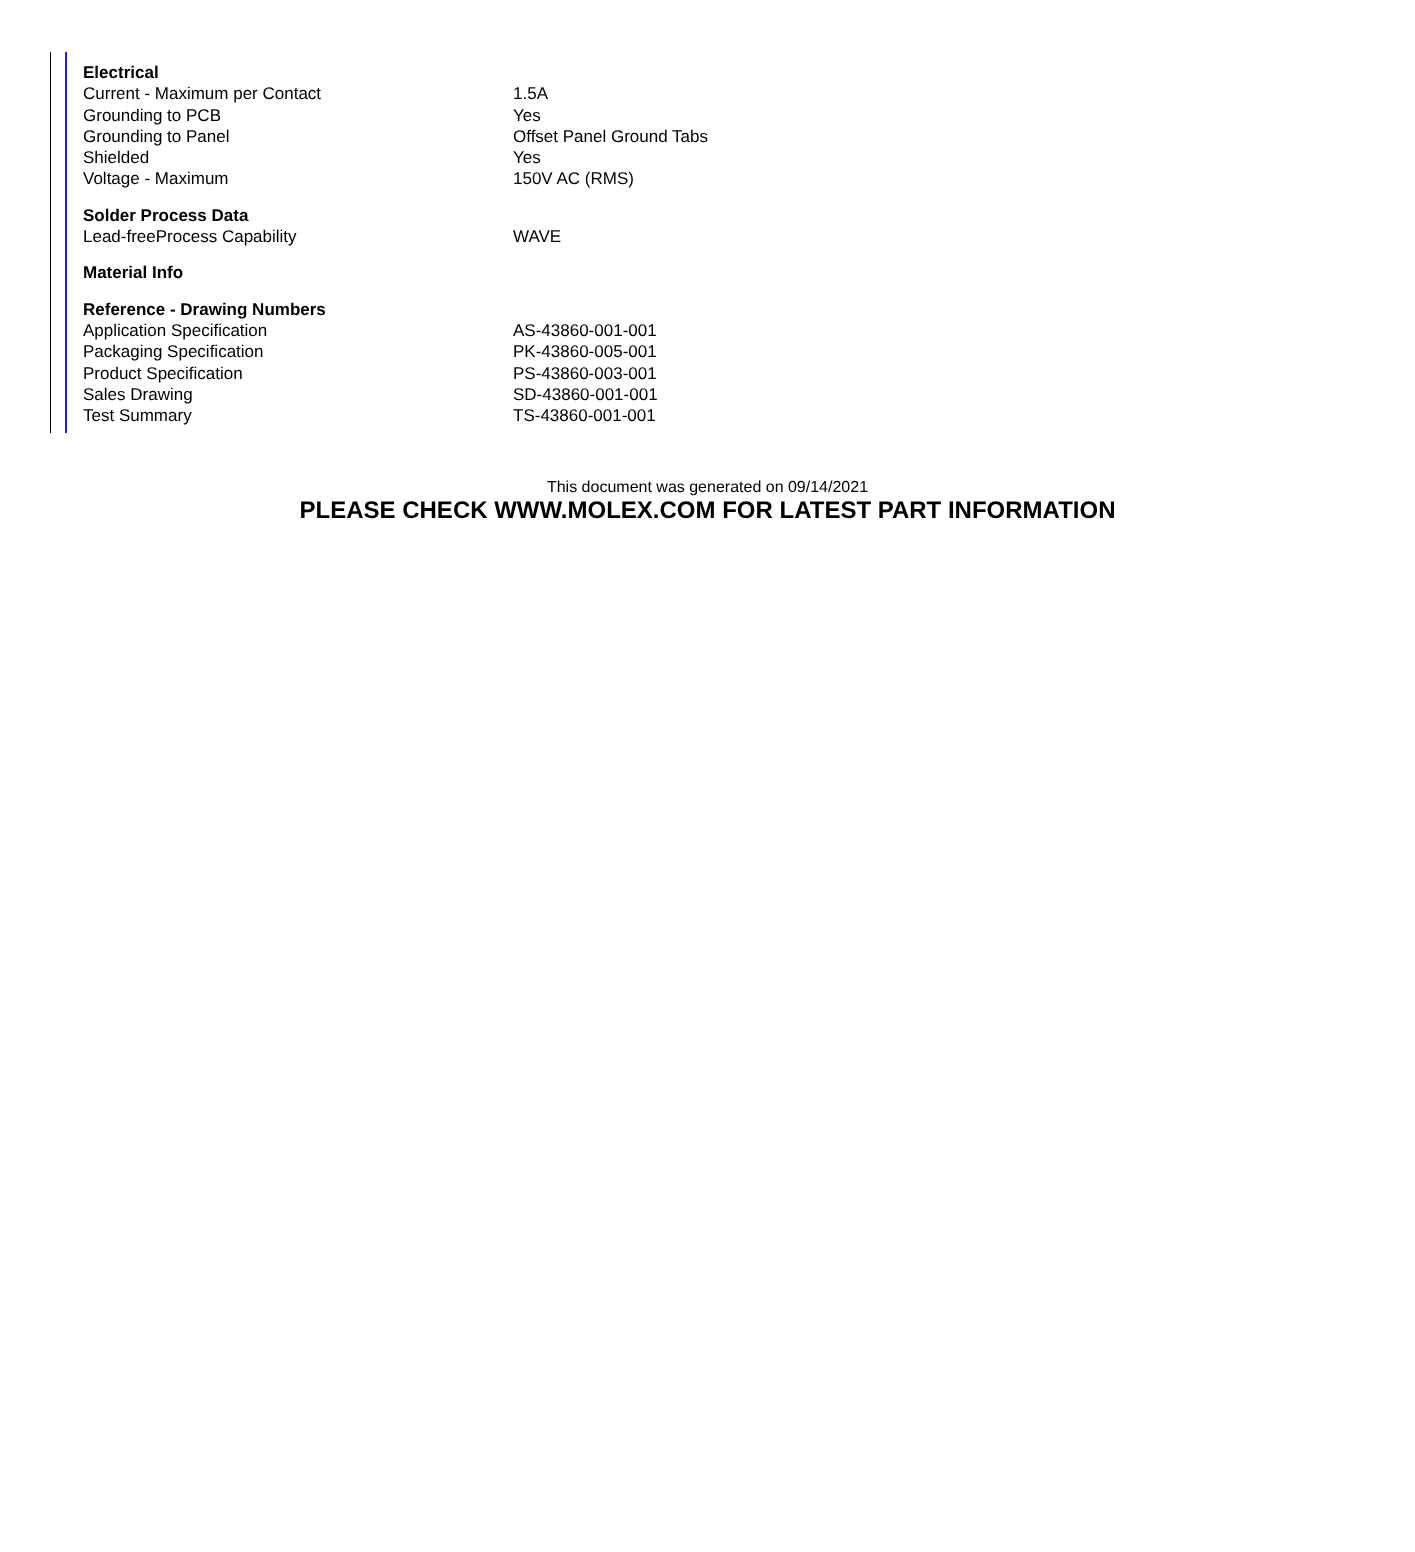| Electrical | |
| --- | --- |
| Current - Maximum per Contact | 1.5A |
| Grounding to PCB | Yes |
| Grounding to Panel | Offset Panel Ground Tabs |
| Shielded | Yes |
| Voltage - Maximum | 150V AC (RMS) |
| Solder Process Data | |
| Lead-freeProcess Capability | WAVE |
| Material Info | |
| Reference - Drawing Numbers | |
| Application Specification | AS-43860-001-001 |
| Packaging Specification | PK-43860-005-001 |
| Product Specification | PS-43860-003-001 |
| Sales Drawing | SD-43860-001-001 |
| Test Summary | TS-43860-001-001 |
This document was generated on 09/14/2021
PLEASE CHECK WWW.MOLEX.COM FOR LATEST PART INFORMATION